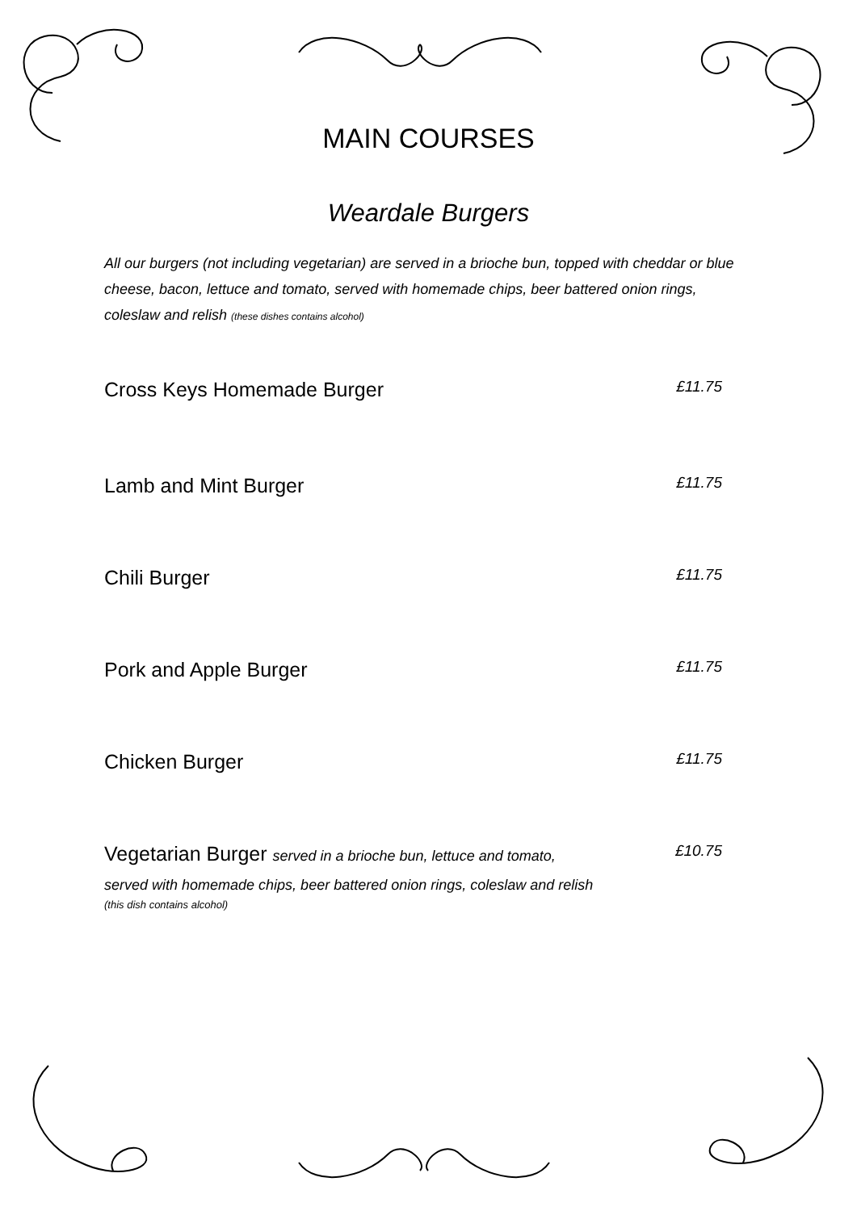MAIN COURSES
Weardale Burgers
All our burgers (not including vegetarian) are served in a brioche bun, topped with cheddar or blue cheese, bacon, lettuce and tomato, served with homemade chips, beer battered onion rings, coleslaw and relish (these dishes contains alcohol)
Cross Keys Homemade Burger £11.75
Lamb and Mint Burger £11.75
Chili Burger £11.75
Pork and Apple Burger £11.75
Chicken Burger £11.75
Vegetarian Burger served in a brioche bun, lettuce and tomato, £10.75
served with homemade chips, beer battered onion rings, coleslaw and relish
(this dish contains alcohol)